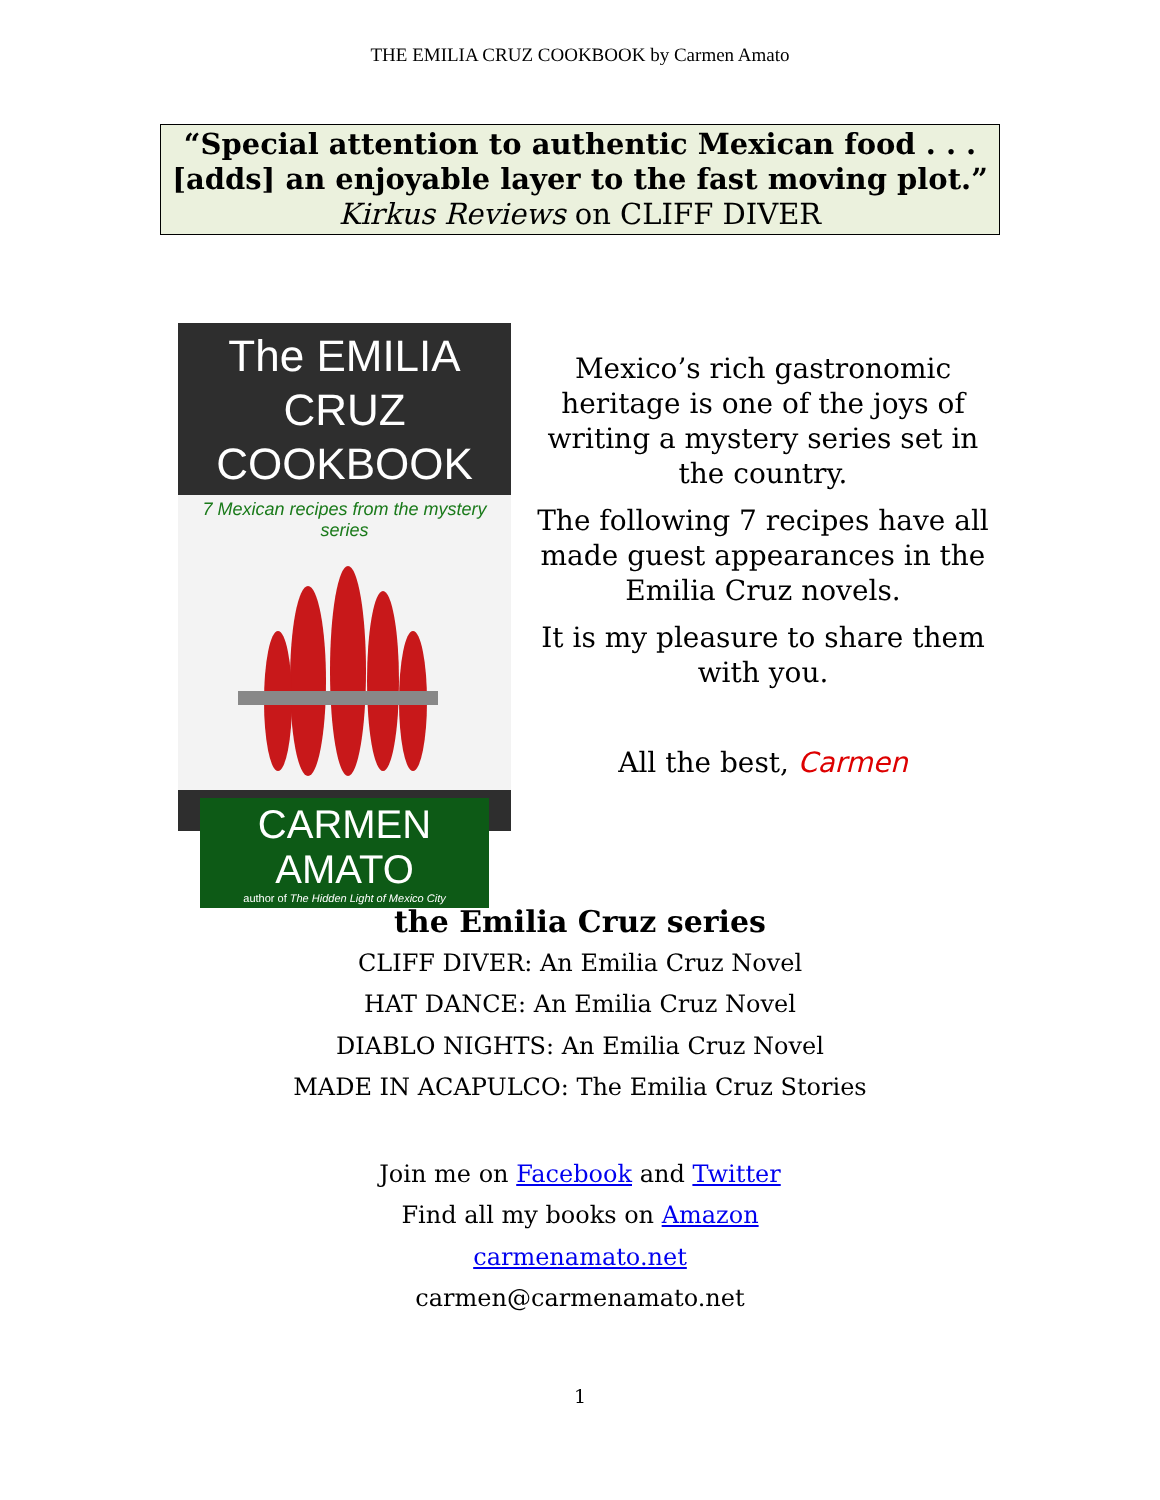THE EMILIA CRUZ COOKBOOK by Carmen Amato
“Special attention to authentic Mexican food . . .
[adds] an enjoyable layer to the fast moving plot.”
Kirkus Reviews on CLIFF DIVER
The EMILIA CRUZ
COOKBOOK
7 Mexican recipes from the mystery series
CARMEN AMATO
author of The Hidden Light of Mexico City
Mexico’s rich gastronomic heritage is one of the joys of writing a mystery series set in the country.
The following 7 recipes have all made guest appearances in the Emilia Cruz novels.
It is my pleasure to share them with you.
All the best, Carmen
the Emilia Cruz series
CLIFF DIVER: An Emilia Cruz Novel
HAT DANCE: An Emilia Cruz Novel
DIABLO NIGHTS: An Emilia Cruz Novel
MADE IN ACAPULCO: The Emilia Cruz Stories
Join me on Facebook and Twitter
Find all my books on Amazon
carmenamato.net
carmen@carmenamato.net
1